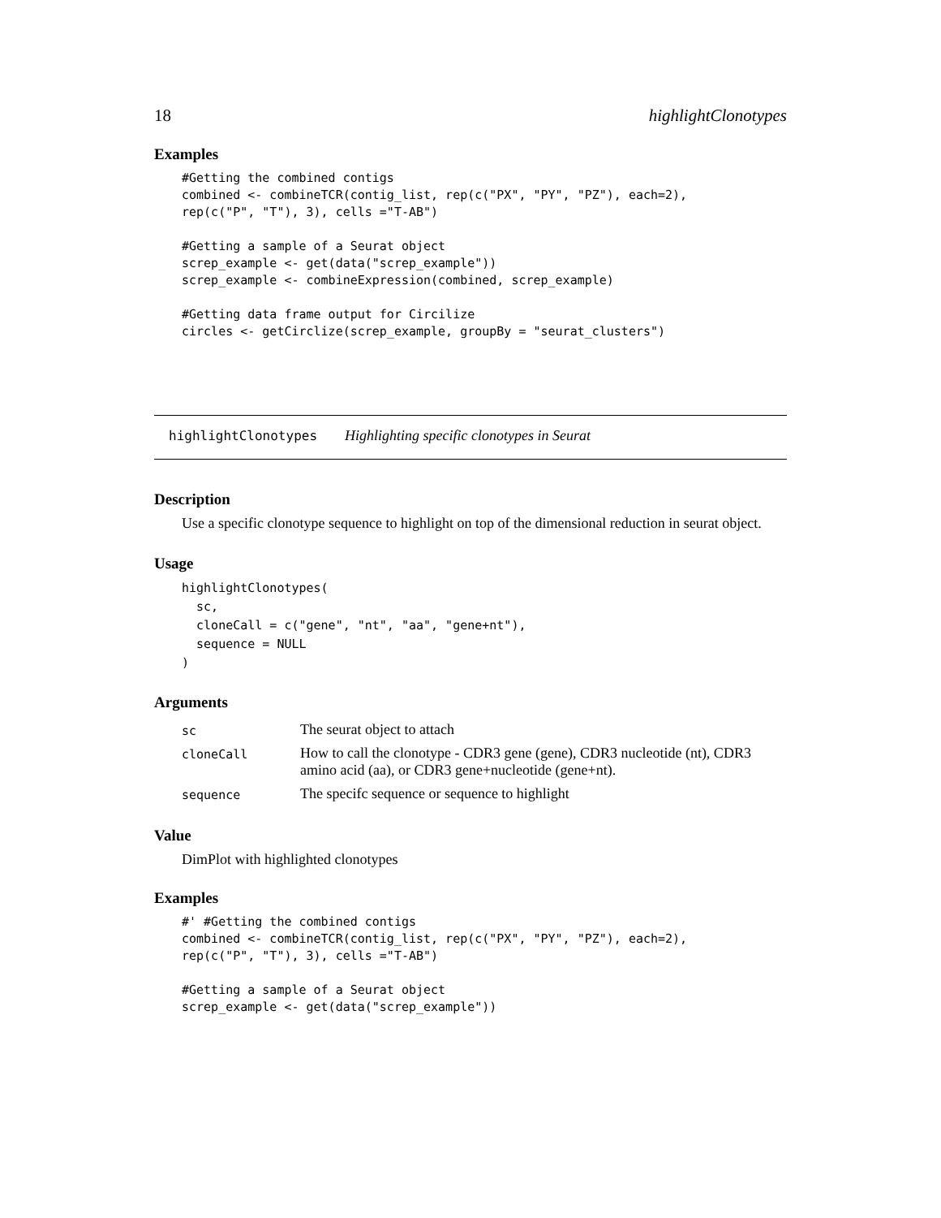18 highlightClonotypes
Examples
#Getting the combined contigs
combined <- combineTCR(contig_list, rep(c("PX", "PY", "PZ"), each=2),
rep(c("P", "T"), 3), cells ="T-AB")

#Getting a sample of a Seurat object
screp_example <- get(data("screp_example"))
screp_example <- combineExpression(combined, screp_example)

#Getting data frame output for Circilize
circles <- getCirclize(screp_example, groupBy = "seurat_clusters")
highlightClonotypes Highlighting specific clonotypes in Seurat
Description
Use a specific clonotype sequence to highlight on top of the dimensional reduction in seurat object.
Usage
highlightClonotypes(
  sc,
  cloneCall = c("gene", "nt", "aa", "gene+nt"),
  sequence = NULL
)
Arguments
| sc | The seurat object to attach |
| cloneCall | How to call the clonotype - CDR3 gene (gene), CDR3 nucleotide (nt), CDR3 amino acid (aa), or CDR3 gene+nucleotide (gene+nt). |
| sequence | The specifc sequence or sequence to highlight |
Value
DimPlot with highlighted clonotypes
Examples
#' #Getting the combined contigs
combined <- combineTCR(contig_list, rep(c("PX", "PY", "PZ"), each=2),
rep(c("P", "T"), 3), cells ="T-AB")

#Getting a sample of a Seurat object
screp_example <- get(data("screp_example"))